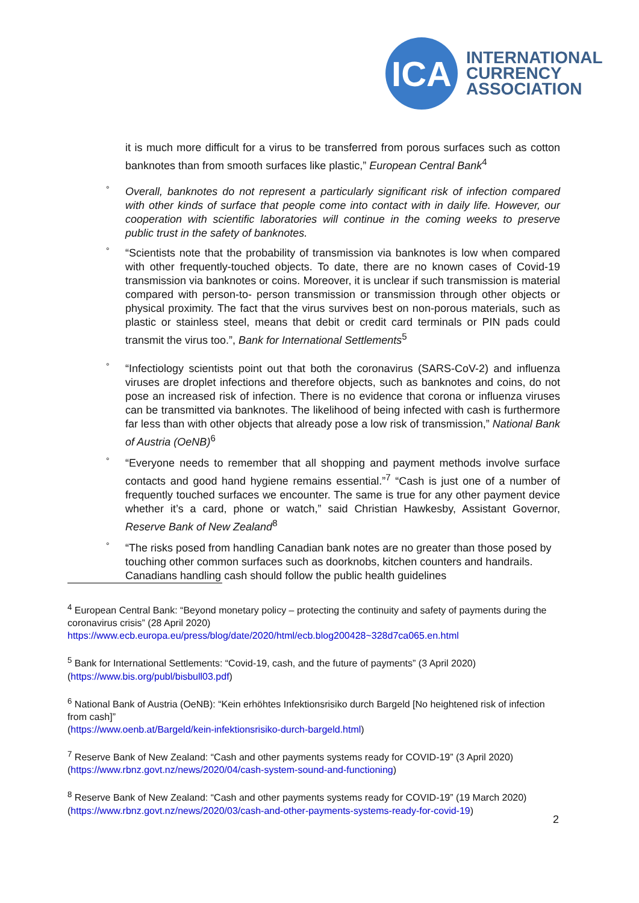ICA
INTERNATIONAL
CURRENCY
ASSOCIATION
it is much more difficult for a virus to be transferred from porous surfaces such as cotton banknotes than from smooth surfaces like plastic,” European Central Bank<sup>4</sup>
° Overall, banknotes do not represent a particularly significant risk of infection compared with other kinds of surface that people come into contact with in daily life. However, our cooperation with scientific laboratories will continue in the coming weeks to preserve public trust in the safety of banknotes.
° “Scientists note that the probability of transmission via banknotes is low when compared with other frequently-touched objects. To date, there are no known cases of Covid-19 transmission via banknotes or coins. Moreover, it is unclear if such transmission is material compared with person-to- person transmission or transmission through other objects or physical proximity. The fact that the virus survives best on non-porous materials, such as plastic or stainless steel, means that debit or credit card terminals or PIN pads could transmit the virus too.”, Bank for International Settlements<sup>5</sup>
° “Infectiology scientists point out that both the coronavirus (SARS-CoV-2) and influenza viruses are droplet infections and therefore objects, such as banknotes and coins, do not pose an increased risk of infection. There is no evidence that corona or influenza viruses can be transmitted via banknotes. The likelihood of being infected with cash is furthermore far less than with other objects that already pose a low risk of transmission,” National Bank of Austria (OeNB)<sup>6</sup>
° “Everyone needs to remember that all shopping and payment methods involve surface contacts and good hand hygiene remains essential.”<sup>7</sup> “Cash is just one of a number of frequently touched surfaces we encounter. The same is true for any other payment device whether it’s a card, phone or watch,” said Christian Hawkesby, Assistant Governor, Reserve Bank of New Zealand<sup>8</sup>
° “The risks posed from handling Canadian bank notes are no greater than those posed by touching other common surfaces such as doorknobs, kitchen counters and handrails. Canadians handling cash should follow the public health guidelines
<sup>4</sup> European Central Bank: “Beyond monetary policy – protecting the continuity and safety of payments during the coronavirus crisis” (28 April 2020)
https://www.ecb.europa.eu/press/blog/date/2020/html/ecb.blog200428~328d7ca065.en.html
<sup>5</sup> Bank for International Settlements: “Covid-19, cash, and the future of payments” (3 April 2020) (https://www.bis.org/publ/bisbull03.pdf)
<sup>6</sup> National Bank of Austria (OeNB): “Kein erhöhtes Infektionsrisiko durch Bargeld [No heightened risk of infection from cash]”
(https://www.oenb.at/Bargeld/kein-infektionsrisiko-durch-bargeld.html)
<sup>7</sup> Reserve Bank of New Zealand: “Cash and other payments systems ready for COVID-19” (3 April 2020) (https://www.rbnz.govt.nz/news/2020/04/cash-system-sound-and-functioning)
<sup>8</sup> Reserve Bank of New Zealand: “Cash and other payments systems ready for COVID-19” (19 March 2020) (https://www.rbnz.govt.nz/news/2020/03/cash-and-other-payments-systems-ready-for-covid-19)
2